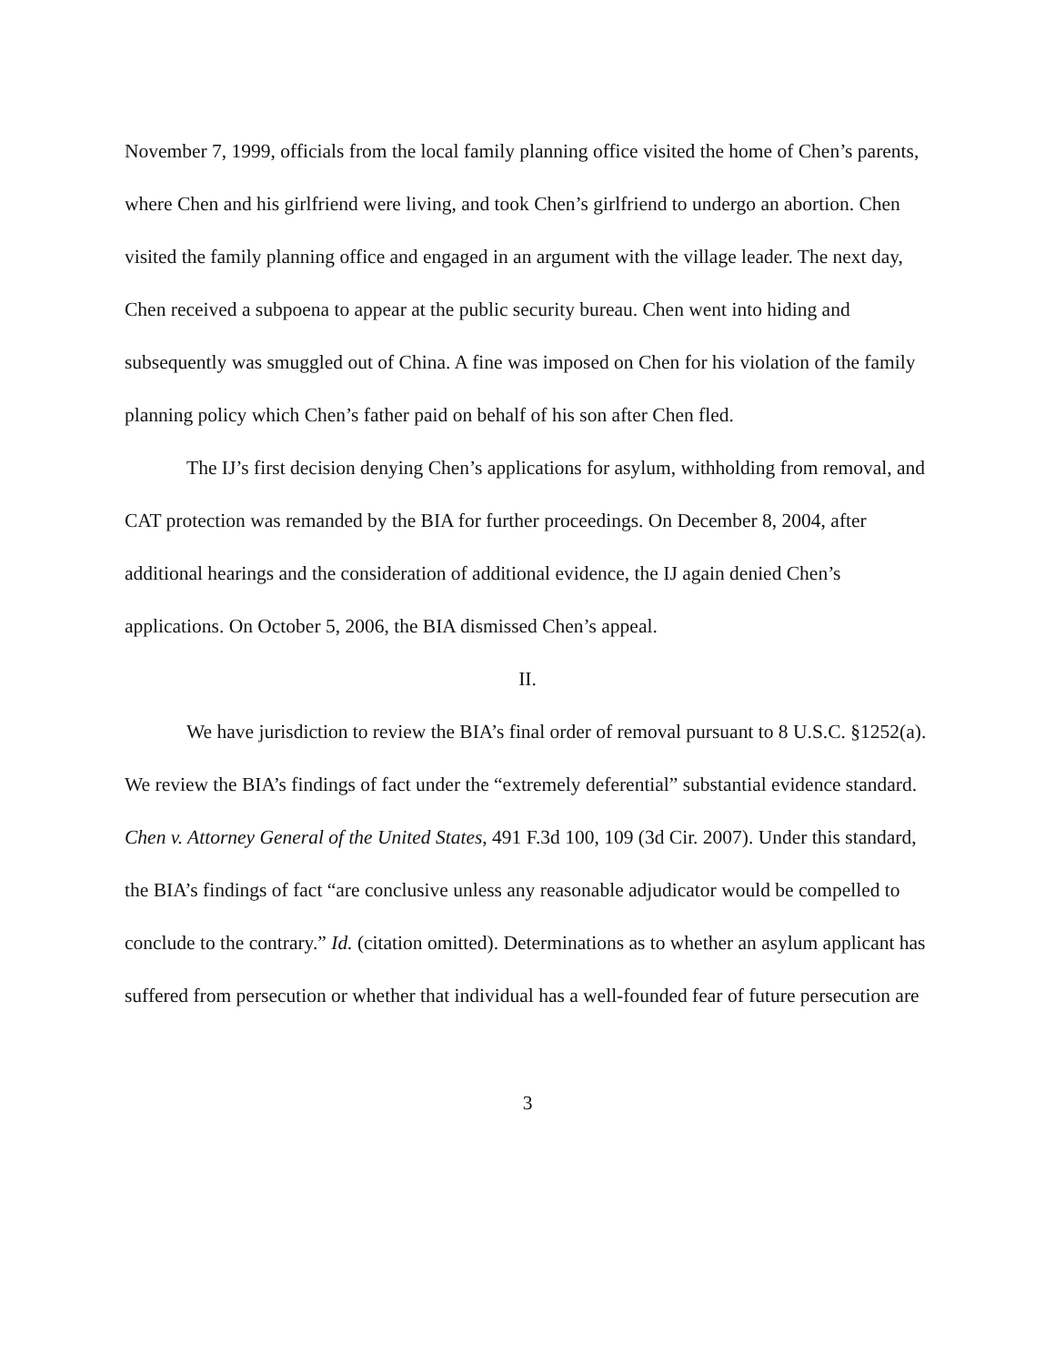November 7, 1999, officials from the local family planning office visited the home of Chen’s parents, where Chen and his girlfriend were living, and took Chen’s girlfriend to undergo an abortion. Chen visited the family planning office and engaged in an argument with the village leader. The next day, Chen received a subpoena to appear at the public security bureau. Chen went into hiding and subsequently was smuggled out of China. A fine was imposed on Chen for his violation of the family planning policy which Chen’s father paid on behalf of his son after Chen fled.
The IJ’s first decision denying Chen’s applications for asylum, withholding from removal, and CAT protection was remanded by the BIA for further proceedings. On December 8, 2004, after additional hearings and the consideration of additional evidence, the IJ again denied Chen’s applications. On October 5, 2006, the BIA dismissed Chen’s appeal.
II.
We have jurisdiction to review the BIA’s final order of removal pursuant to 8 U.S.C. §1252(a). We review the BIA’s findings of fact under the “extremely deferential” substantial evidence standard. Chen v. Attorney General of the United States, 491 F.3d 100, 109 (3d Cir. 2007). Under this standard, the BIA’s findings of fact “are conclusive unless any reasonable adjudicator would be compelled to conclude to the contrary.” Id. (citation omitted). Determinations as to whether an asylum applicant has suffered from persecution or whether that individual has a well-founded fear of future persecution are
3